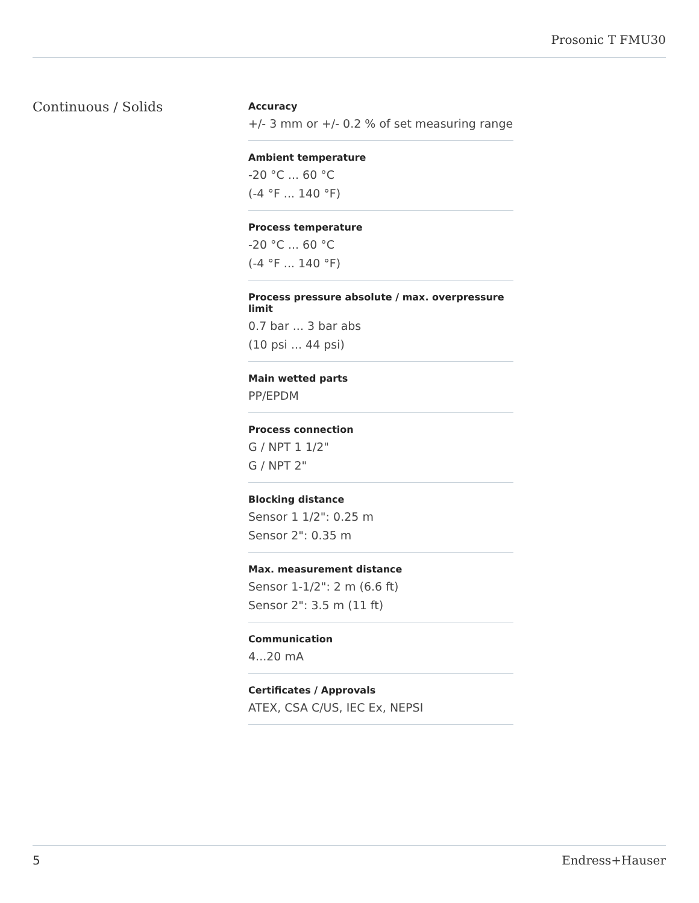Prosonic T FMU30
Continuous / Solids
Accuracy
+/- 3 mm or +/- 0.2 % of set measuring range
Ambient temperature
-20 °C ... 60 °C
(-4 °F ... 140 °F)
Process temperature
-20 °C ... 60 °C
(-4 °F ... 140 °F)
Process pressure absolute / max. overpressure limit
0.7 bar ... 3 bar abs
(10 psi ... 44 psi)
Main wetted parts
PP/EPDM
Process connection
G / NPT 1 1/2"
G / NPT 2"
Blocking distance
Sensor 1 1/2": 0.25 m
Sensor 2": 0.35 m
Max. measurement distance
Sensor 1-1/2": 2 m (6.6 ft)
Sensor 2": 3.5 m (11 ft)
Communication
4...20 mA
Certificates / Approvals
ATEX, CSA C/US, IEC Ex, NEPSI
5 Endress+Hauser